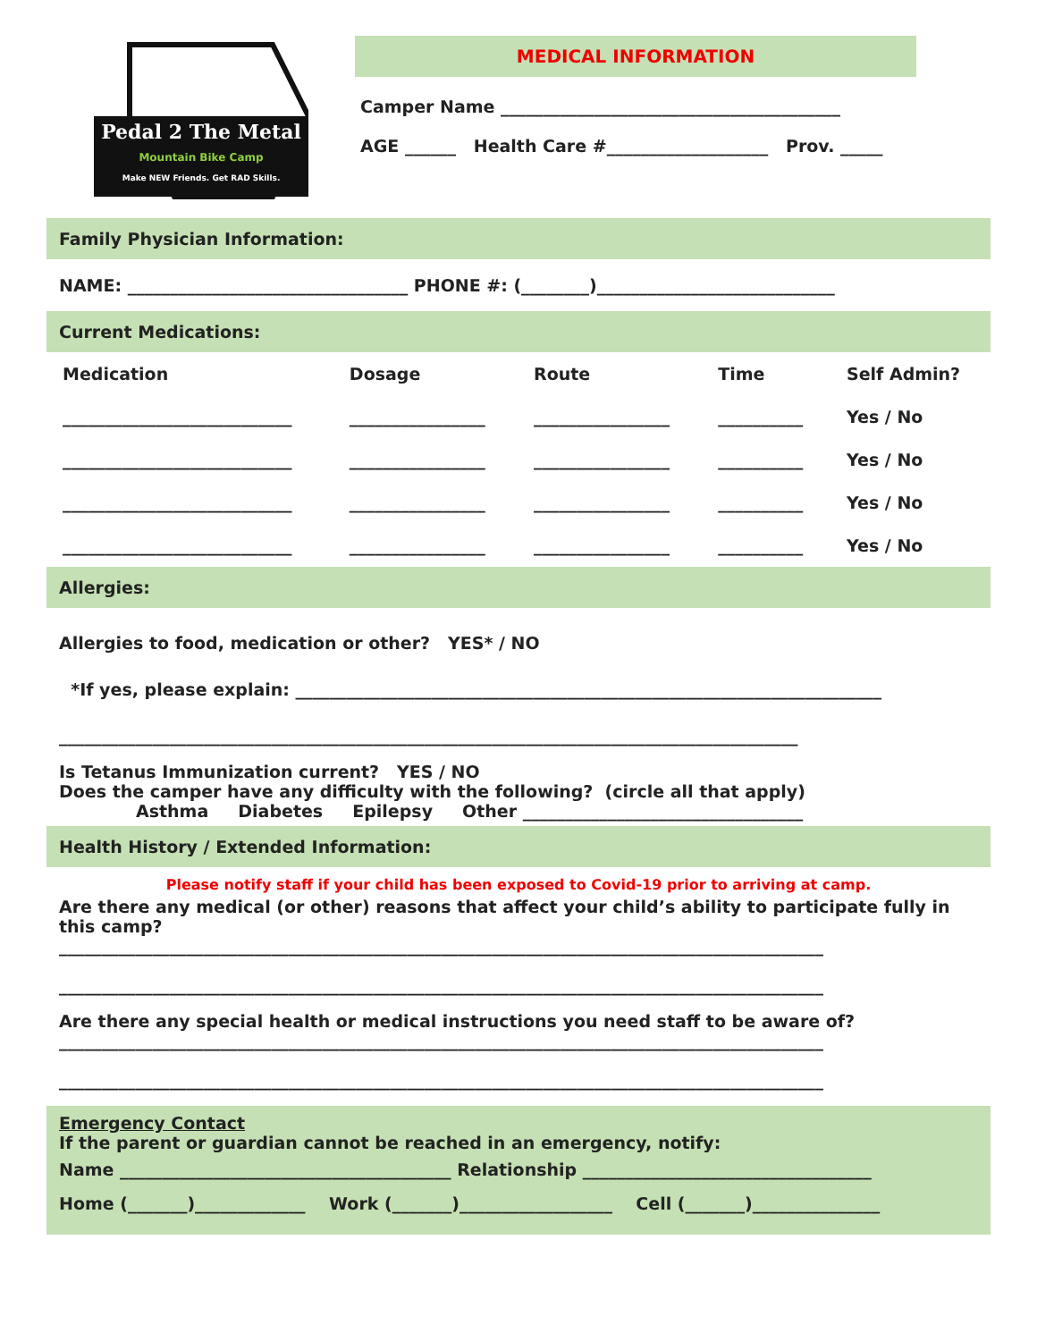Pedal 2 The Metal
Mountain Bike Camp
Make NEW Friends. Get RAD Skills.
MEDICAL INFORMATION
Camper Name ________________________________________
AGE ______ Health Care #___________________ Prov. _____
Family Physician Information:
NAME: _________________________________ PHONE #: (________)____________________________
Current Medications:
| Medication | Dosage | Route | Time | Self Admin? |
| --- | --- | --- | --- | --- |
| ___________________________ | ________________ | ________________ | __________ | Yes / No |
| ___________________________ | ________________ | ________________ | __________ | Yes / No |
| ___________________________ | ________________ | ________________ | __________ | Yes / No |
| ___________________________ | ________________ | ________________ | __________ | Yes / No |
Allergies:
Allergies to food, medication or other? YES* / NO
*If yes, please explain: _____________________________________________________________________
_______________________________________________________________________________________
Is Tetanus Immunization current? YES / NO
Does the camper have any difficulty with the following? (circle all that apply)
Asthma Diabetes Epilepsy Other _________________________________
Health History / Extended Information:
Please notify staff if your child has been exposed to Covid-19 prior to arriving at camp.
Are there any medical (or other) reasons that affect your child’s ability to participate fully in this camp?
__________________________________________________________________________________________
__________________________________________________________________________________________
Are there any special health or medical instructions you need staff to be aware of?
__________________________________________________________________________________________
__________________________________________________________________________________________
Emergency Contact
If the parent or guardian cannot be reached in an emergency, notify:
Name _______________________________________ Relationship __________________________________
Home (_______)_____________ Work (_______)__________________ Cell (_______)_______________